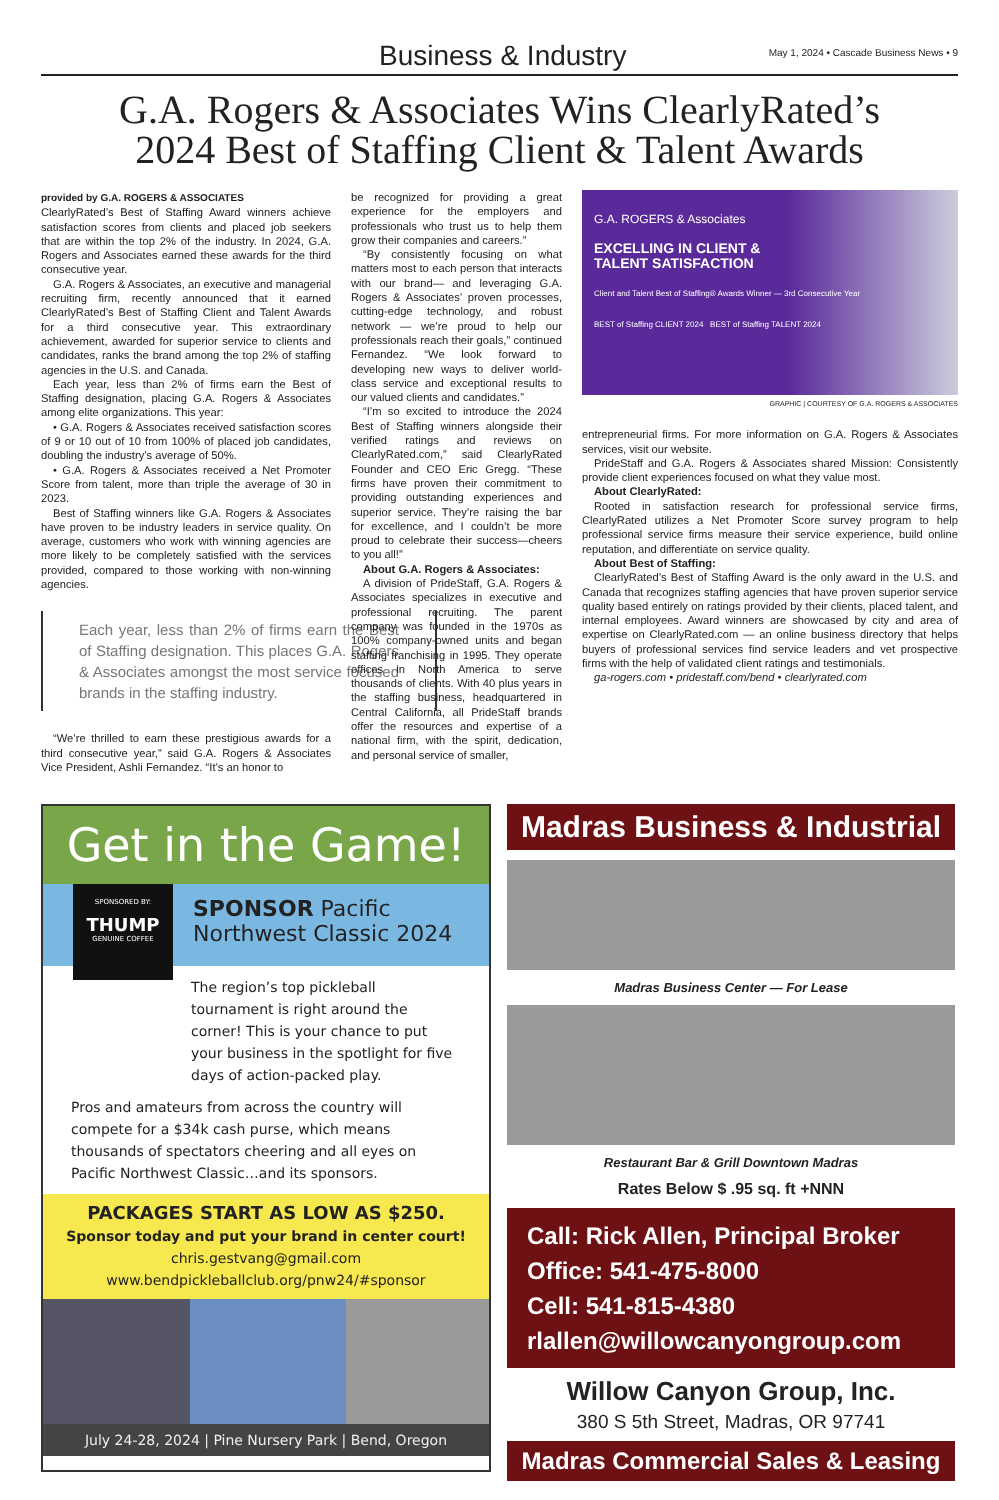Business & Industry May 1, 2024 • Cascade Business News • 9
G.A. Rogers & Associates Wins ClearlyRated’s
2024 Best of Staffing Client & Talent Awards
provided by G.A. ROGERS & ASSOCIATES
ClearlyRated’s Best of Staffing Award winners achieve satisfaction scores from clients and placed job seekers that are within the top 2% of the industry. In 2024, G.A. Rogers and Associates earned these awards for the third consecutive year.
G.A. Rogers & Associates, an executive and managerial recruiting firm, recently announced that it earned ClearlyRated’s Best of Staffing Client and Talent Awards for a third consecutive year. This extraordinary achievement, awarded for superior service to clients and candidates, ranks the brand among the top 2% of staffing agencies in the U.S. and Canada.
Each year, less than 2% of firms earn the Best of Staffing designation, placing G.A. Rogers & Associates among elite organizations. This year:
• G.A. Rogers & Associates received satisfaction scores of 9 or 10 out of 10 from 100% of placed job candidates, doubling the industry’s average of 50%.
• G.A. Rogers & Associates received a Net Promoter Score from talent, more than triple the average of 30 in 2023.
Best of Staffing winners like G.A. Rogers & Associates have proven to be industry leaders in service quality. On average, customers who work with winning agencies are more likely to be completely satisfied with the services provided, compared to those working with non-winning agencies.
Each year, less than 2% of firms earn the Best of Staffing designation. This places G.A. Rogers & Associates amongst the most service focused brands in the staffing industry.
“We’re thrilled to earn these prestigious awards for a third consecutive year,” said G.A. Rogers & Associates Vice President, Ashli Fernandez. “It’s an honor to
be recognized for providing a great experience for the employers and professionals who trust us to help them grow their companies and careers.”
“By consistently focusing on what matters most to each person that interacts with our brand— and leveraging G.A. Rogers & Associates’ proven processes, cutting-edge technology, and robust network — we’re proud to help our professionals reach their goals,” continued Fernandez. “We look forward to developing new ways to deliver world-class service and exceptional results to our valued clients and candidates.”
“I’m so excited to introduce the 2024 Best of Staffing winners alongside their verified ratings and reviews on ClearlyRated.com,” said ClearlyRated Founder and CEO Eric Gregg. “These firms have proven their commitment to providing outstanding experiences and superior service. They’re raising the bar for excellence, and I couldn’t be more proud to celebrate their success—cheers to you all!”
About G.A. Rogers & Associates:
A division of PrideStaff, G.A. Rogers & Associates specializes in executive and professional recruiting. The parent company was founded in the 1970s as 100% company-owned units and began staffing franchising in 1995. They operate offices in North America to serve thousands of clients. With 40 plus years in the staffing business, headquartered in Central California, all PrideStaff brands offer the resources and expertise of a national firm, with the spirit, dedication, and personal service of smaller,
G.A. ROGERS & Associates
EXCELLING IN CLIENT &
TALENT SATISFACTION
Client and Talent Best of Staffing® Awards Winner — 3rd Consecutive Year
BEST of Staffing CLIENT 2024 BEST of Staffing TALENT 2024
GRAPHIC | COURTESY OF G.A. ROGERS & ASSOCIATES
entrepreneurial firms. For more information on G.A. Rogers & Associates services, visit our website.
PrideStaff and G.A. Rogers & Associates shared Mission: Consistently provide client experiences focused on what they value most.
About ClearlyRated:
Rooted in satisfaction research for professional service firms, ClearlyRated utilizes a Net Promoter Score survey program to help professional service firms measure their service experience, build online reputation, and differentiate on service quality.
About Best of Staffing:
ClearlyRated’s Best of Staffing Award is the only award in the U.S. and Canada that recognizes staffing agencies that have proven superior service quality based entirely on ratings provided by their clients, placed talent, and internal employees. Award winners are showcased by city and area of expertise on ClearlyRated.com — an online business directory that helps buyers of professional services find service leaders and vet prospective firms with the help of validated client ratings and testimonials.
ga-rogers.com • pridestaff.com/bend • clearlyrated.com
Get in the Game!
SPONSORED BY:
THUMP
GENUINE COFFEE
SPONSOR Pacific
Northwest Classic 2024
The region’s top pickleball tournament is right around the corner! This is your chance to put your business in the spotlight for five days of action-packed play.
Pros and amateurs from across the country will compete for a $34k cash purse, which means thousands of spectators cheering and all eyes on Pacific Northwest Classic…and its sponsors.
PACKAGES START AS LOW AS $250.
Sponsor today and put your brand in center court!
chris.gestvang@gmail.com
www.bendpickleballclub.org/pnw24/#sponsor
July 24-28, 2024 | Pine Nursery Park | Bend, Oregon
Madras Business & Industrial
Madras Business Center — For Lease
Restaurant Bar & Grill Downtown Madras
Rates Below $ .95 sq. ft +NNN
Call: Rick Allen, Principal Broker
Office: 541-475-8000
Cell: 541-815-4380
rlallen@willowcanyongroup.com
Willow Canyon Group, Inc.
380 S 5th Street, Madras, OR 97741
Madras Commercial Sales & Leasing